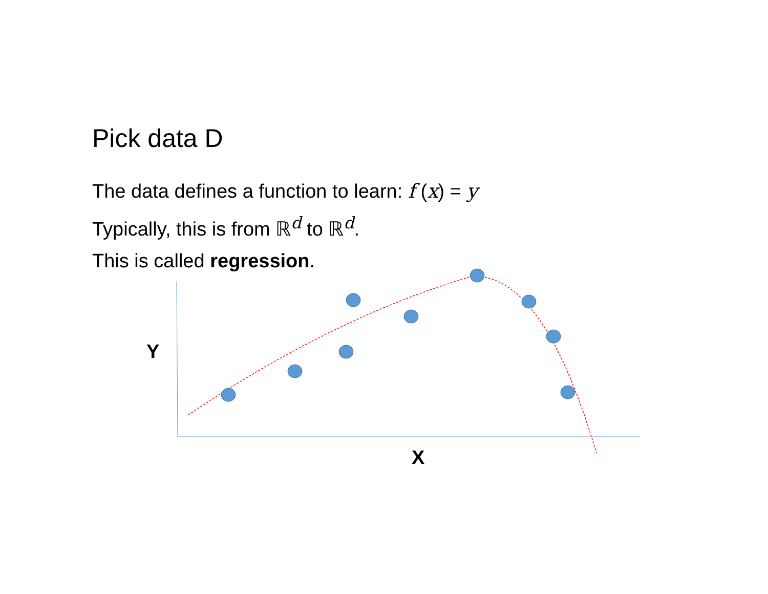Pick data D
The data defines a function to learn: f (x) = y
Typically, this is from ℝ<sup>d</sup> to ℝ<sup>d</sup>.
This is called regression.
Y
X